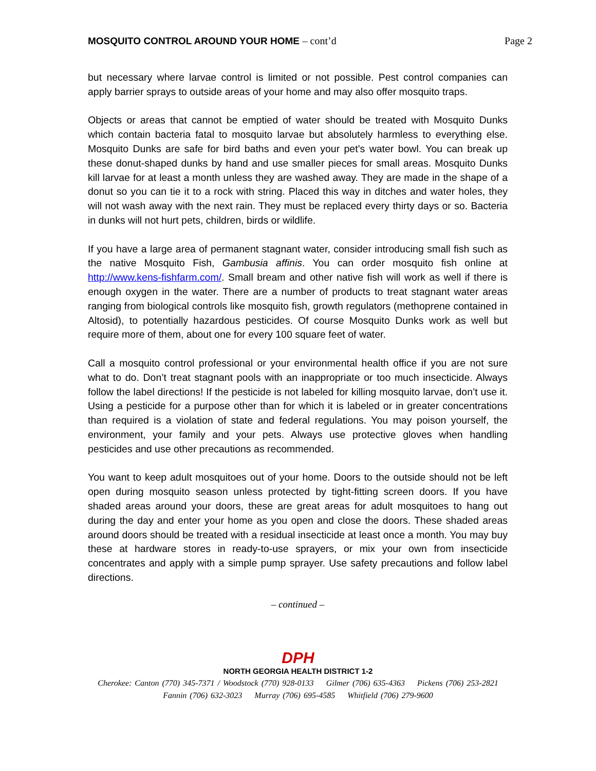MOSQUITO CONTROL AROUND YOUR HOME – cont’d
Page 2
but necessary where larvae control is limited or not possible. Pest control companies can apply barrier sprays to outside areas of your home and may also offer mosquito traps.
Objects or areas that cannot be emptied of water should be treated with Mosquito Dunks which contain bacteria fatal to mosquito larvae but absolutely harmless to everything else. Mosquito Dunks are safe for bird baths and even your pet’s water bowl. You can break up these donut-shaped dunks by hand and use smaller pieces for small areas. Mosquito Dunks kill larvae for at least a month unless they are washed away. They are made in the shape of a donut so you can tie it to a rock with string. Placed this way in ditches and water holes, they will not wash away with the next rain. They must be replaced every thirty days or so. Bacteria in dunks will not hurt pets, children, birds or wildlife.
If you have a large area of permanent stagnant water, consider introducing small fish such as the native Mosquito Fish, Gambusia affinis. You can order mosquito fish online at http://www.kens-fishfarm.com/. Small bream and other native fish will work as well if there is enough oxygen in the water. There are a number of products to treat stagnant water areas ranging from biological controls like mosquito fish, growth regulators (methoprene contained in Altosid), to potentially hazardous pesticides. Of course Mosquito Dunks work as well but require more of them, about one for every 100 square feet of water.
Call a mosquito control professional or your environmental health office if you are not sure what to do. Don’t treat stagnant pools with an inappropriate or too much insecticide. Always follow the label directions! If the pesticide is not labeled for killing mosquito larvae, don’t use it. Using a pesticide for a purpose other than for which it is labeled or in greater concentrations than required is a violation of state and federal regulations. You may poison yourself, the environment, your family and your pets. Always use protective gloves when handling pesticides and use other precautions as recommended.
You want to keep adult mosquitoes out of your home. Doors to the outside should not be left open during mosquito season unless protected by tight-fitting screen doors. If you have shaded areas around your doors, these are great areas for adult mosquitoes to hang out during the day and enter your home as you open and close the doors. These shaded areas around doors should be treated with a residual insecticide at least once a month. You may buy these at hardware stores in ready-to-use sprayers, or mix your own from insecticide concentrates and apply with a simple pump sprayer. Use safety precautions and follow label directions.
– continued –
DPH
NORTH GEORGIA HEALTH DISTRICT 1-2
Cherokee: Canton (770) 345-7371 / Woodstock (770) 928-0133 Gilmer (706) 635-4363 Pickens (706) 253-2821
Fannin (706) 632-3023 Murray (706) 695-4585 Whitfield (706) 279-9600